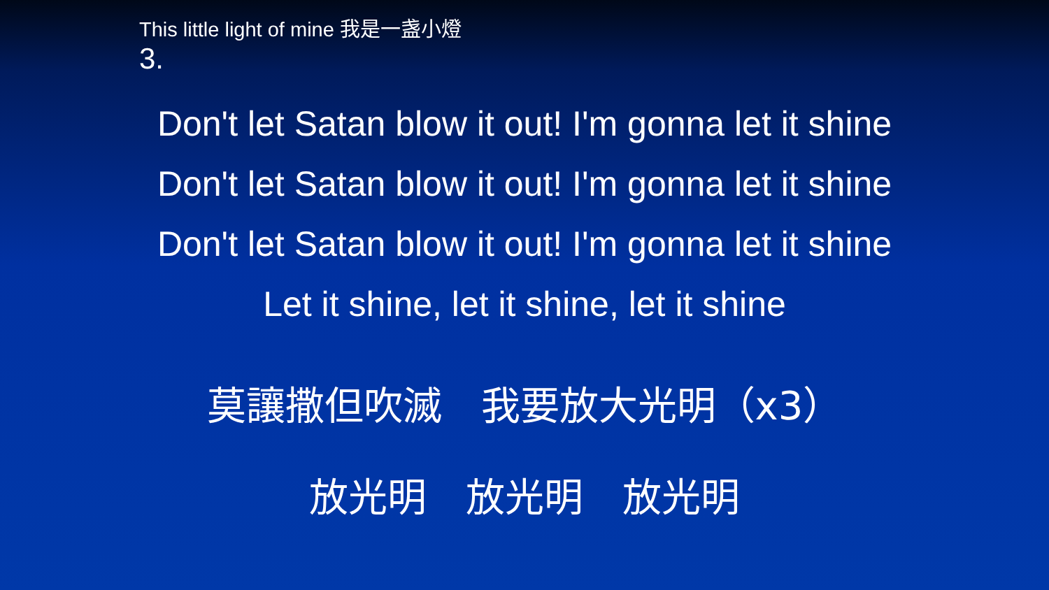This little light of mine 我是一盏小燈
3.
Don't let Satan blow it out! I'm gonna let it shine
Don't let Satan blow it out! I'm gonna let it shine
Don't let Satan blow it out! I'm gonna let it shine
Let it shine, let it shine, let it shine
莫讓撒但吹滅　我要放大光明（x3）
放光明　放光明　放光明